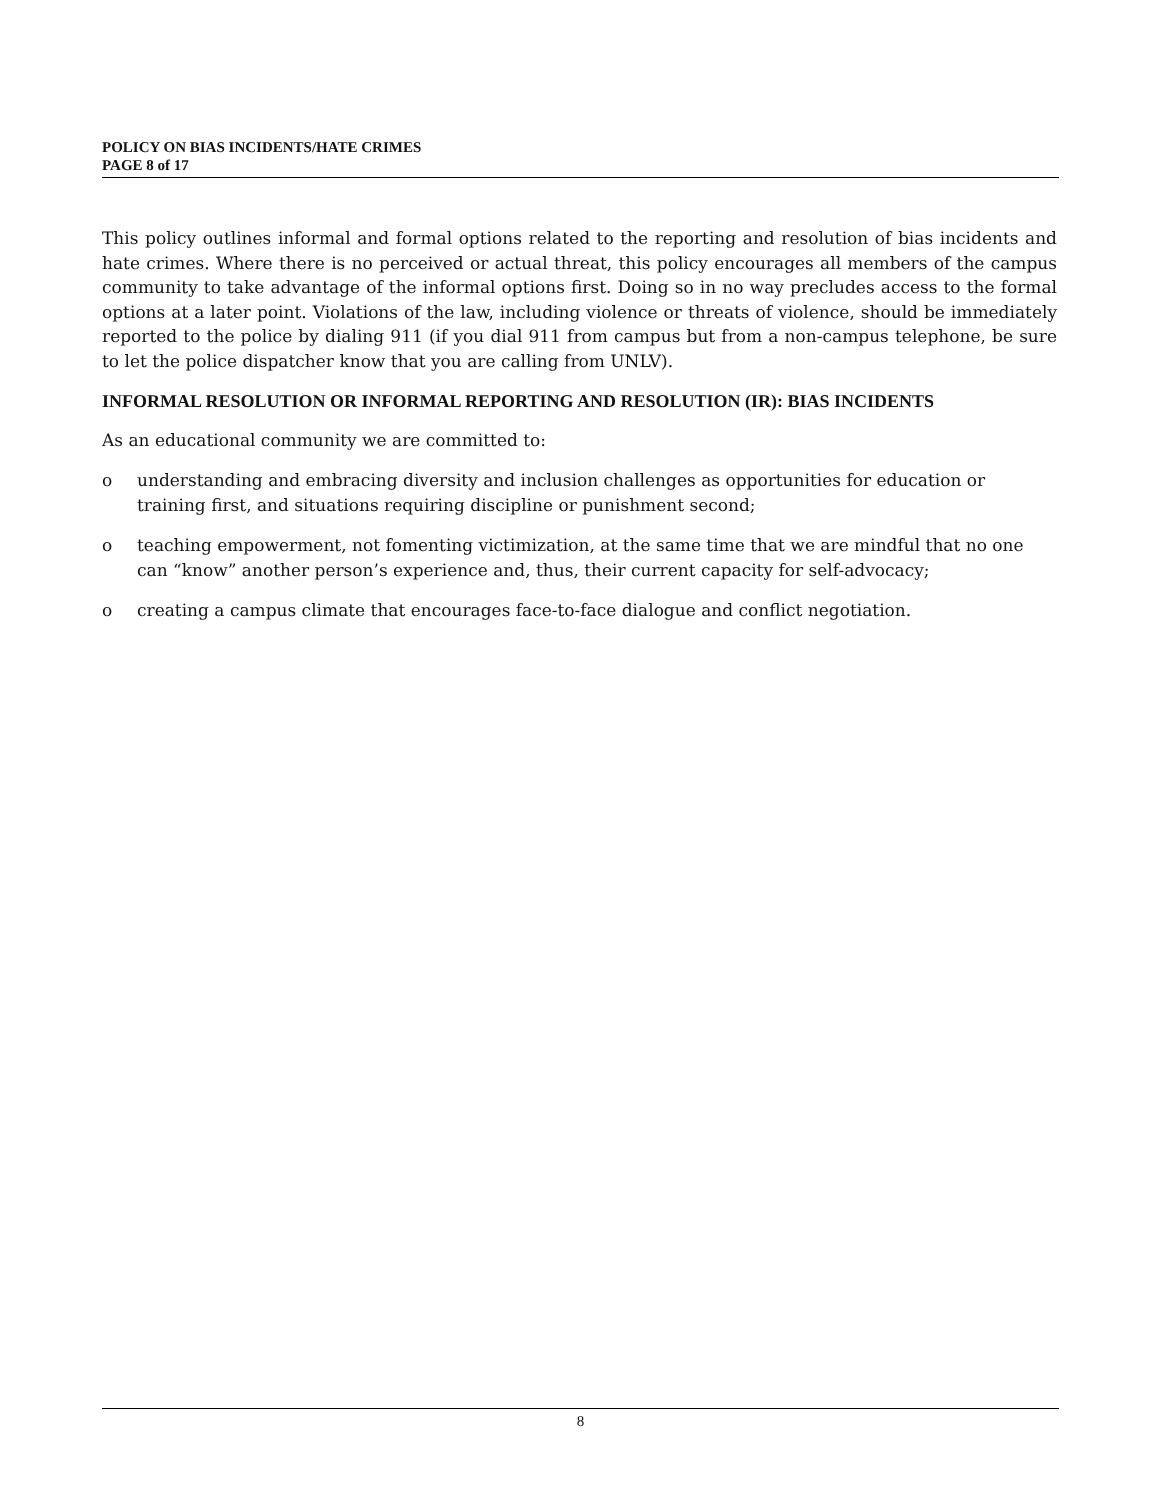POLICY ON BIAS INCIDENTS/HATE CRIMES
PAGE 8 of 17
This policy outlines informal and formal options related to the reporting and resolution of bias incidents and hate crimes. Where there is no perceived or actual threat, this policy encourages all members of the campus community to take advantage of the informal options first. Doing so in no way precludes access to the formal options at a later point. Violations of the law, including violence or threats of violence, should be immediately reported to the police by dialing 911 (if you dial 911 from campus but from a non-campus telephone, be sure to let the police dispatcher know that you are calling from UNLV).
INFORMAL RESOLUTION OR INFORMAL REPORTING AND RESOLUTION (IR): BIAS INCIDENTS
As an educational community we are committed to:
o understanding and embracing diversity and inclusion challenges as opportunities for education or training first, and situations requiring discipline or punishment second;
o teaching empowerment, not fomenting victimization, at the same time that we are mindful that no one can “know” another person’s experience and, thus, their current capacity for self-advocacy;
o creating a campus climate that encourages face-to-face dialogue and conflict negotiation.
8